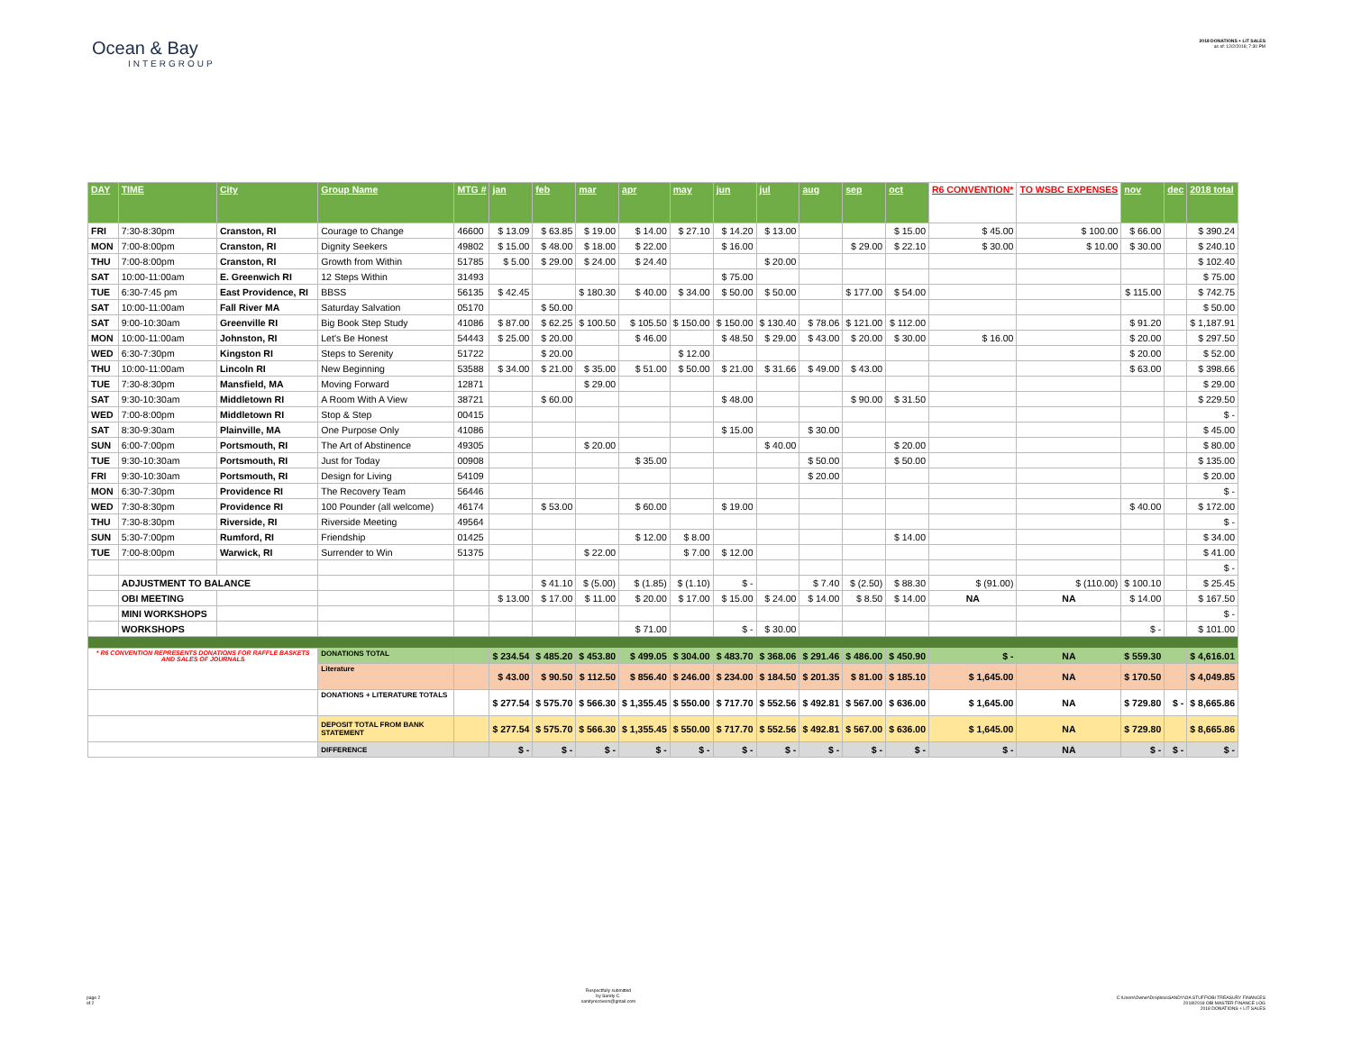Ocean & Bay
INTERGROUP
2018 DONATIONS + LIT SALES
as of: 12/2/2018; 7:30 PM
| DAY | TIME | City | Group Name | MTG # | jan | feb | mar | apr | may | jun | jul | aug | sep | oct | R6 CONVENTION* | TO WSBC EXPENSES | nov | dec | 2018 total |
| --- | --- | --- | --- | --- | --- | --- | --- | --- | --- | --- | --- | --- | --- | --- | --- | --- | --- | --- | --- |
| FRI | 7:30-8:30pm | Cranston, RI | Courage to Change | 46600 | $ 13.09 | $ 63.85 | $ 19.00 | $ 14.00 | $ 27.10 | $ 14.20 | $ 13.00 | | | $ 15.00 | $ 45.00 | $ 100.00 | $ 66.00 | | $ 390.24 |
| MON | 7:00-8:00pm | Cranston, RI | Dignity Seekers | 49802 | $ 15.00 | $ 48.00 | $ 18.00 | $ 22.00 | | $ 16.00 | | | $ 29.00 | $ 22.10 | $ 30.00 | $ 10.00 | $ 30.00 | | $ 240.10 |
| THU | 7:00-8:00pm | Cranston, RI | Growth from Within | 51785 | $ 5.00 | $ 29.00 | $ 24.00 | $ 24.40 | | | $ 20.00 | | | | | | | | $ 102.40 |
| SAT | 10:00-11:00am | E. Greenwich RI | 12 Steps Within | 31493 | | | | | | $ 75.00 | | | | | | | | | $ 75.00 |
| TUE | 6:30-7:45 pm | East Providence, RI | BBSS | 56135 | $ 42.45 | | $ 180.30 | $ 40.00 | $ 34.00 | $ 50.00 | $ 50.00 | | $ 177.00 | $ 54.00 | | | $ 115.00 | | $ 742.75 |
| SAT | 10:00-11:00am | Fall River MA | Saturday Salvation | 05170 | | $ 50.00 | | | | | | | | | | | | | $ 50.00 |
| SAT | 9:00-10:30am | Greenville RI | Big Book Step Study | 41086 | $ 87.00 | $ 62.25 | $ 100.50 | $ 105.50 | $ 150.00 | $ 150.00 | $ 130.40 | $ 78.06 | $ 121.00 | $ 112.00 | | | $ 91.20 | | $ 1,187.91 |
| MON | 10:00-11:00am | Johnston, RI | Let's Be Honest | 54443 | $ 25.00 | $ 20.00 | | $ 46.00 | | $ 48.50 | $ 29.00 | $ 43.00 | $ 20.00 | $ 30.00 | $ 16.00 | | $ 20.00 | | $ 297.50 |
| WED | 6:30-7:30pm | Kingston RI | Steps to Serenity | 51722 | | $ 20.00 | | | $ 12.00 | | | | | | | | $ 20.00 | | $ 52.00 |
| THU | 10:00-11:00am | Lincoln RI | New Beginning | 53588 | $ 34.00 | $ 21.00 | $ 35.00 | $ 51.00 | $ 50.00 | $ 21.00 | $ 31.66 | $ 49.00 | $ 43.00 | | | | $ 63.00 | | $ 398.66 |
| TUE | 7:30-8:30pm | Mansfield, MA | Moving Forward | 12871 | | | $ 29.00 | | | | | | | | | | | | $ 29.00 |
| SAT | 9:30-10:30am | Middletown RI | A Room With A View | 38721 | | $ 60.00 | | | | $ 48.00 | | | $ 90.00 | $ 31.50 | | | | | $ 229.50 |
| WED | 7:00-8:00pm | Middletown RI | Stop & Step | 00415 | | | | | | | | | | | | | | | $ - |
| SAT | 8:30-9:30am | Plainville, MA | One Purpose Only | 41086 | | | | | | $ 15.00 | | $ 30.00 | | | | | | | $ 45.00 |
| SUN | 6:00-7:00pm | Portsmouth, RI | The Art of Abstinence | 49305 | | | $ 20.00 | | | | $ 40.00 | | | $ 20.00 | | | | | $ 80.00 |
| TUE | 9:30-10:30am | Portsmouth, RI | Just for Today | 00908 | | | | $ 35.00 | | | | $ 50.00 | | $ 50.00 | | | | | $ 135.00 |
| FRI | 9:30-10:30am | Portsmouth, RI | Design for Living | 54109 | | | | | | | | $ 20.00 | | | | | | | $ 20.00 |
| MON | 6:30-7:30pm | Providence RI | The Recovery Team | 56446 | | | | | | | | | | | | | | | $ - |
| WED | 7:30-8:30pm | Providence RI | 100 Pounder (all welcome) | 46174 | | $ 53.00 | | $ 60.00 | | $ 19.00 | | | | | | | $ 40.00 | | $ 172.00 |
| THU | 7:30-8:30pm | Riverside, RI | Riverside Meeting | 49564 | | | | | | | | | | | | | | | $ - |
| SUN | 5:30-7:00pm | Rumford, RI | Friendship | 01425 | | | | $ 12.00 | $ 8.00 | | | | | $ 14.00 | | | | | $ 34.00 |
| TUE | 7:00-8:00pm | Warwick, RI | Surrender to Win | 51375 | | | $ 22.00 | | $ 7.00 | $ 12.00 | | | | | | | | | $ 41.00 |
| | | | | | | | | | | | | | | | | | | | $ - |
| | ADJUSTMENT TO BALANCE | | | | | $ 41.10 | $ (5.00) | $ (1.85) | $ (1.10) | $ - | | $ 7.40 | $ (2.50) | $ 88.30 | $ (91.00) | $ (110.00) | $ 100.10 | | $ 25.45 |
| | OBI MEETING | | | | $ 13.00 | $ 17.00 | $ 11.00 | $ 20.00 | $ 17.00 | $ 15.00 | $ 24.00 | $ 14.00 | $ 8.50 | $ 14.00 | NA | NA | $ 14.00 | | $ 167.50 |
| | MINI WORKSHOPS | | | | | | | | | | | | | | | | | | $ - |
| | WORKSHOPS | | | | | | | $ 71.00 | | $ - | $ 30.00 | | | | | | $ - | | $ 101.00 |
| * R6 CONVENTION REPRESENTS DONATIONS FOR RAFFLE BASKETS AND SALES OF JOURNALS | | | DONATIONS TOTAL | | $ 234.54 | $ 485.20 | $ 453.80 | $ 499.05 | $ 304.00 | $ 483.70 | $ 368.06 | $ 291.46 | $ 486.00 | $ 450.90 | $ - | NA | $ 559.30 | | $ 4,616.01 |
| | | | Literature | | $ 43.00 | $ 90.50 | $ 112.50 | $ 856.40 | $ 246.00 | $ 234.00 | $ 184.50 | $ 201.35 | $ 81.00 | $ 185.10 | $ 1,645.00 | NA | $ 170.50 | | $ 4,049.85 |
| | | | DONATIONS + LITERATURE TOTALS | | $ 277.54 | $ 575.70 | $ 566.30 | $ 1,355.45 | $ 550.00 | $ 717.70 | $ 552.56 | $ 492.81 | $ 567.00 | $ 636.00 | $ 1,645.00 | NA | $ 729.80 | $ - | $ 8,665.86 |
| | | | DEPOSIT TOTAL FROM BANK STATEMENT | | $ 277.54 | $ 575.70 | $ 566.30 | $ 1,355.45 | $ 550.00 | $ 717.70 | $ 552.56 | $ 492.81 | $ 567.00 | $ 636.00 | $ 1,645.00 | NA | $ 729.80 | | $ 8,665.86 |
| | | | DIFFERENCE | | $ - | $ - | $ - | $ - | $ - | $ - | $ - | $ - | $ - | $ - | $ - | NA | $ - | $ - | $ - |
page 2
of 2
Respectfully submitted
by Sandy C.
sandyrecovers@gmail.com
C:\Users\Owner\Dropbox\SANDY\OA STUFF\OBI TREASURY FINANCES
2018\2018 OBI MASTER FINANCE LOG
2018 DONATIONS + LIT SALES